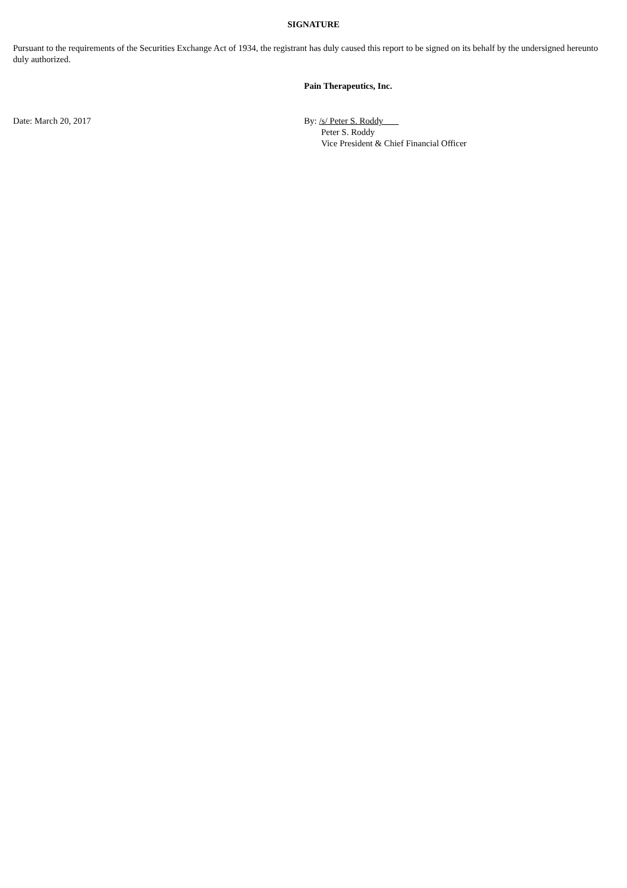SIGNATURE
Pursuant to the requirements of the Securities Exchange Act of 1934, the registrant has duly caused this report to be signed on its behalf by the undersigned hereunto duly authorized.
Pain Therapeutics, Inc.
Date: March 20, 2017 By: /s/ Peter S. Roddy
Peter S. Roddy
Vice President & Chief Financial Officer